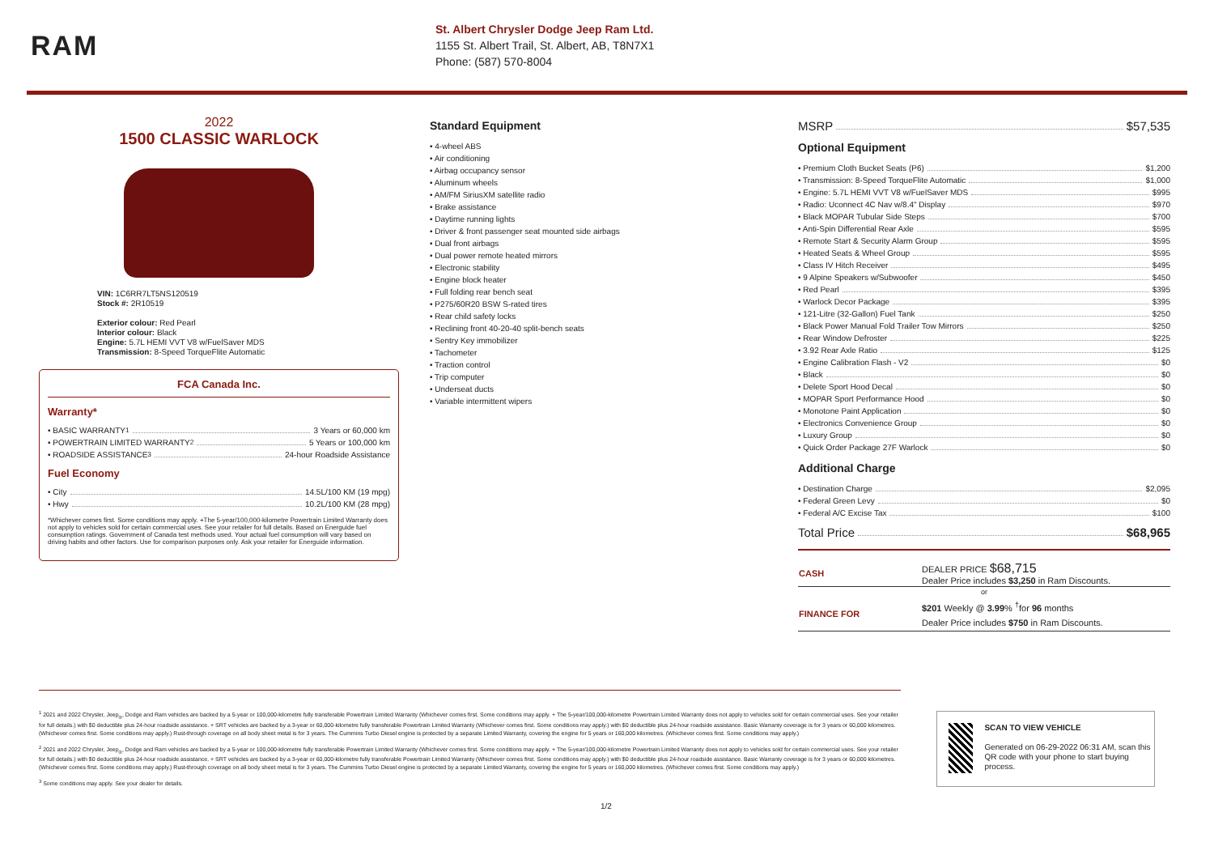RAM
St. Albert Chrysler Dodge Jeep Ram Ltd.
1155 St. Albert Trail, St. Albert, AB, T8N7X1
Phone: (587) 570-8004
2022
1500 CLASSIC WARLOCK
VIN: 1C6RR7LT5NS120519
Stock #: 2R10519
Exterior colour: Red Pearl
Interior colour: Black
Engine: 5.7L HEMI VVT V8 w/FuelSaver MDS
Transmission: 8-Speed TorqueFlite Automatic
FCA Canada Inc.
Warranty*
• BASIC WARRANTY <sup>1</sup> 3 Years or 60,000 km
• POWERTRAIN LIMITED WARRANTY <sup>2</sup> 5 Years or 100,000 km
• ROADSIDE ASSISTANCE <sup>3</sup> 24-hour Roadside Assistance
Fuel Economy
• City 14.5L/100 KM (19 mpg)
• Hwy 10.2L/100 KM (28 mpg)
*Whichever comes first. Some conditions may apply. +The 5-year/100,000-kilometre Powertrain Limited Warranty does not apply to vehicles sold for certain commercial uses. See your retailer for full details. Based on Energuide fuel consumption ratings. Government of Canada test methods used. Your actual fuel consumption will vary based on driving habits and other factors. Use for comparison purposes only. Ask your retailer for Energuide information.
Standard Equipment
• 4-wheel ABS
• Air conditioning
• Airbag occupancy sensor
• Aluminum wheels
• AM/FM SiriusXM satellite radio
• Brake assistance
• Daytime running lights
• Driver & front passenger seat mounted side airbags
• Dual front airbags
• Dual power remote heated mirrors
• Electronic stability
• Engine block heater
• Full folding rear bench seat
• P275/60R20 BSW S-rated tires
• Rear child safety locks
• Reclining front 40-20-40 split-bench seats
• Sentry Key immobilizer
• Tachometer
• Traction control
• Trip computer
• Underseat ducts
• Variable intermittent wipers
MSRP $57,535
Optional Equipment
• Premium Cloth Bucket Seats (P6) $1,200
• Transmission: 8-Speed TorqueFlite Automatic $1,000
• Engine: 5.7L HEMI VVT V8 w/FuelSaver MDS $995
• Radio: Uconnect 4C Nav w/8.4" Display $970
• Black MOPAR Tubular Side Steps $700
• Anti-Spin Differential Rear Axle $595
• Remote Start & Security Alarm Group $595
• Heated Seats & Wheel Group $595
• Class IV Hitch Receiver $495
• 9 Alpine Speakers w/Subwoofer $450
• Red Pearl $395
• Warlock Decor Package $395
• 121-Litre (32-Gallon) Fuel Tank $250
• Black Power Manual Fold Trailer Tow Mirrors $250
• Rear Window Defroster $225
• 3.92 Rear Axle Ratio $125
• Engine Calibration Flash - V2 $0
• Black $0
• Delete Sport Hood Decal $0
• MOPAR Sport Performance Hood $0
• Monotone Paint Application $0
• Electronics Convenience Group $0
• Luxury Group $0
• Quick Order Package 27F Warlock $0
Additional Charge
• Destination Charge $2,095
• Federal Green Levy $0
• Federal A/C Excise Tax $100
Total Price $68,965
| CASH | DEALER PRICE $68,715 Dealer Price includes $3,250 in Ram Discounts. |
| or | |
| FINANCE FOR | $201 Weekly @ 3.99 % <sup>†</sup>for 96 months Dealer Price includes $750 in Ram Discounts. |
<sup>1</sup> 2021 and 2022 Chrysler, Jeep<sub>®</sub>, Dodge and Ram vehicles are backed by a 5-year or 100,000-kilometre fully transferable Powertrain Limited Warranty (Whichever comes first. Some conditions may apply. + The 5-year/100,000-kilometre Powertrain Limited Warranty does not apply to vehicles sold for certain commercial uses. See your retailer for full details.) with $0 deductible plus 24-hour roadside assistance. + SRT vehicles are backed by a 3-year or 60,000-kilometre fully transferable Powertrain Limited Warranty (Whichever comes first. Some conditions may apply.) with $0 deductible plus 24-hour roadside assistance. Basic Warranty coverage is for 3 years or 60,000 kilometres. (Whichever comes first. Some conditions may apply.) Rust-through coverage on all body sheet metal is for 3 years. The Cummins Turbo Diesel engine is protected by a separate Limited Warranty, covering the engine for 5 years or 160,000 kilometres. (Whichever comes first. Some conditions may apply.)
<sup>2</sup> 2021 and 2022 Chrysler, Jeep<sub>®</sub>, Dodge and Ram vehicles are backed by a 5-year or 100,000-kilometre fully transferable Powertrain Limited Warranty (Whichever comes first. Some conditions may apply. + The 5-year/100,000-kilometre Powertrain Limited Warranty does not apply to vehicles sold for certain commercial uses. See your retailer for full details.) with $0 deductible plus 24-hour roadside assistance. + SRT vehicles are backed by a 3-year or 60,000-kilometre fully transferable Powertrain Limited Warranty (Whichever comes first. Some conditions may apply.) with $0 deductible plus 24-hour roadside assistance. Basic Warranty coverage is for 3 years or 60,000 kilometres. (Whichever comes first. Some conditions may apply.) Rust-through coverage on all body sheet metal is for 3 years. The Cummins Turbo Diesel engine is protected by a separate Limited Warranty, covering the engine for 5 years or 160,000 kilometres. (Whichever comes first. Some conditions may apply.)
<sup>3</sup> Some conditions may apply. See your dealer for details.
SCAN TO VIEW VEHICLE
Generated on 06-29-2022 06:31 AM, scan this QR code with your phone to start buying process.
1/2